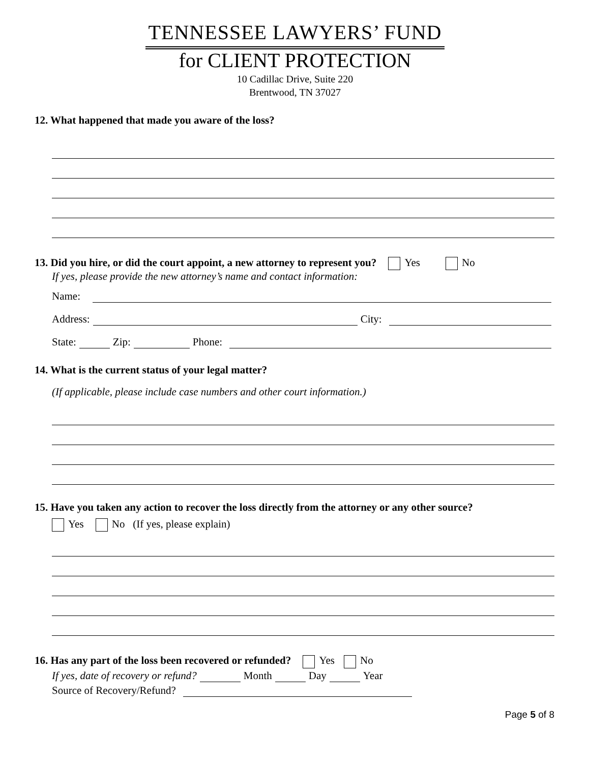TENNESSEE LAWYERS’ FUND
for CLIENT PROTECTION
10 Cadillac Drive, Suite 220
Brentwood, TN 37027
12. What happened that made you aware of the loss?
13. Did you hire, or did the court appoint, a new attorney to represent you? Yes No
If yes, please provide the new attorney’s name and contact information:
Name:
Address:
City:
State:
Zip:
Phone:
14. What is the current status of your legal matter?
(If applicable, please include case numbers and other court information.)
15. Have you taken any action to recover the loss directly from the attorney or any other source?
Yes No (If yes, please explain)
16. Has any part of the loss been recovered or refunded? Yes No
If yes, date of recovery or refund?
Month
Day
Year
Source of Recovery/Refund?
Page 5 of 8